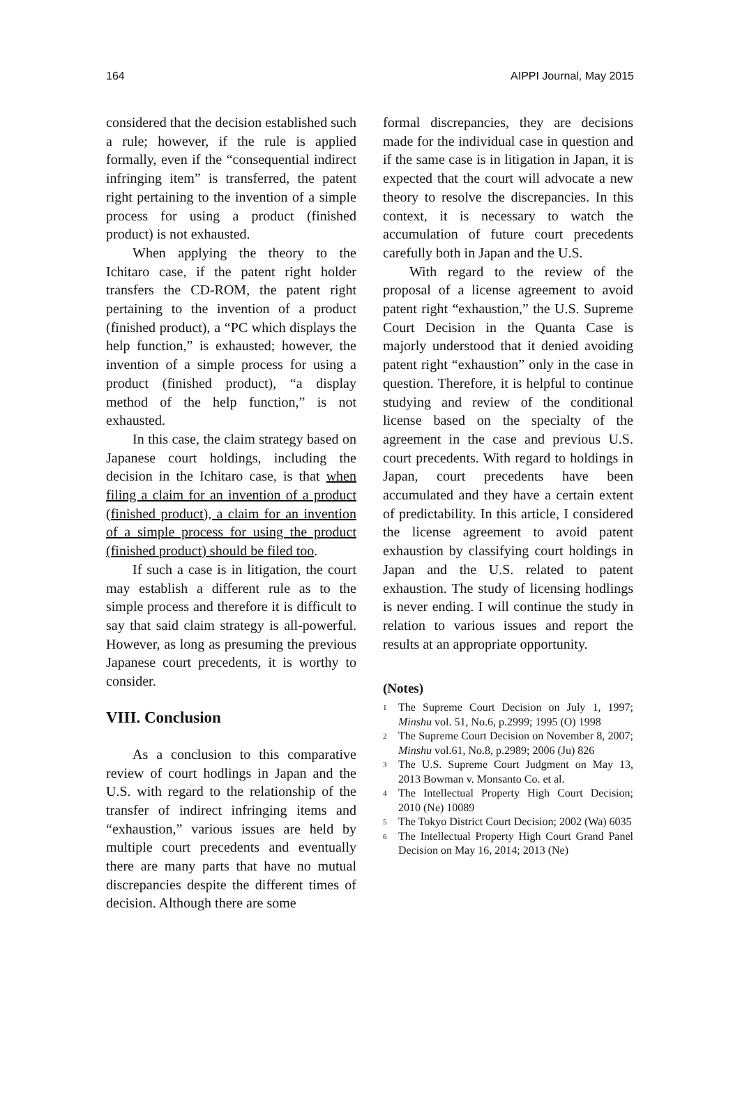164 AIPPI Journal, May 2015
considered that the decision established such a rule; however, if the rule is applied formally, even if the “consequential indirect infringing item” is transferred, the patent right pertaining to the invention of a simple process for using a product (finished product) is not exhausted.
When applying the theory to the Ichitaro case, if the patent right holder transfers the CD-ROM, the patent right pertaining to the invention of a product (finished product), a “PC which displays the help function,” is exhausted; however, the invention of a simple process for using a product (finished product), “a display method of the help function,” is not exhausted.
In this case, the claim strategy based on Japanese court holdings, including the decision in the Ichitaro case, is that when filing a claim for an invention of a product (finished product), a claim for an invention of a simple process for using the product (finished product) should be filed too.
If such a case is in litigation, the court may establish a different rule as to the simple process and therefore it is difficult to say that said claim strategy is all-powerful. However, as long as presuming the previous Japanese court precedents, it is worthy to consider.
VIII. Conclusion
As a conclusion to this comparative review of court hodlings in Japan and the U.S. with regard to the relationship of the transfer of indirect infringing items and “exhaustion,” various issues are held by multiple court precedents and eventually there are many parts that have no mutual discrepancies despite the different times of decision. Although there are some
formal discrepancies, they are decisions made for the individual case in question and if the same case is in litigation in Japan, it is expected that the court will advocate a new theory to resolve the discrepancies. In this context, it is necessary to watch the accumulation of future court precedents carefully both in Japan and the U.S.
With regard to the review of the proposal of a license agreement to avoid patent right “exhaustion,” the U.S. Supreme Court Decision in the Quanta Case is majorly understood that it denied avoiding patent right “exhaustion” only in the case in question. Therefore, it is helpful to continue studying and review of the conditional license based on the specialty of the agreement in the case and previous U.S. court precedents. With regard to holdings in Japan, court precedents have been accumulated and they have a certain extent of predictability. In this article, I considered the license agreement to avoid patent exhaustion by classifying court holdings in Japan and the U.S. related to patent exhaustion. The study of licensing hodlings is never ending. I will continue the study in relation to various issues and report the results at an appropriate opportunity.
(Notes)
<sup>1</sup> The Supreme Court Decision on July 1, 1997; Minshu vol. 51, No.6, p.2999; 1995 (O) 1998
<sup>2</sup> The Supreme Court Decision on November 8, 2007; Minshu vol.61, No.8, p.2989; 2006 (Ju) 826
<sup>3</sup> The U.S. Supreme Court Judgment on May 13, 2013 Bowman v. Monsanto Co. et al.
<sup>4</sup> The Intellectual Property High Court Decision; 2010 (Ne) 10089
<sup>5</sup> The Tokyo District Court Decision; 2002 (Wa) 6035
<sup>6</sup> The Intellectual Property High Court Grand Panel Decision on May 16, 2014; 2013 (Ne)